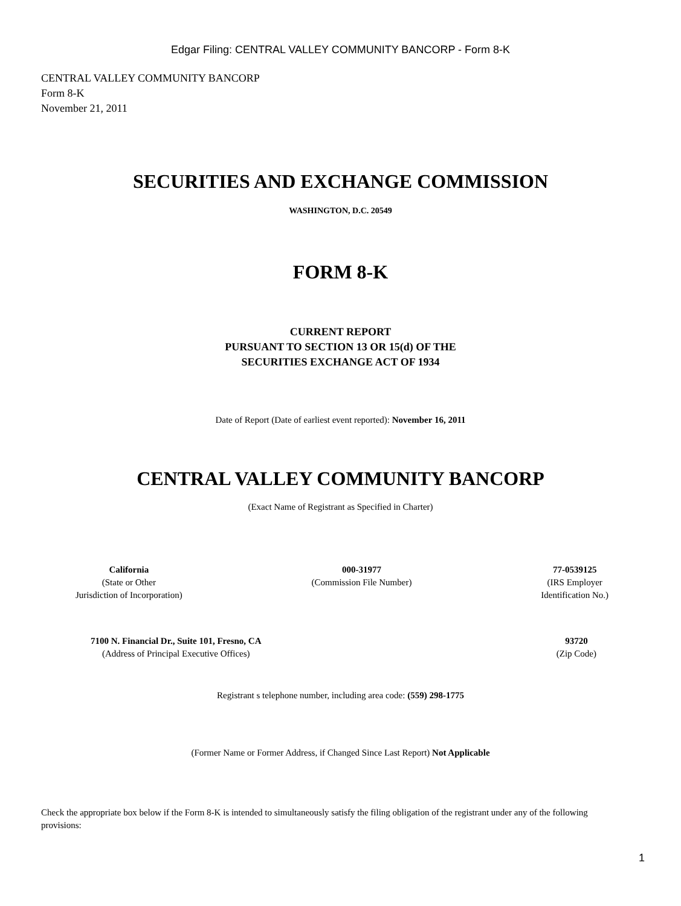Edgar Filing: CENTRAL VALLEY COMMUNITY BANCORP - Form 8-K
CENTRAL VALLEY COMMUNITY BANCORP
Form 8-K
November 21, 2011
SECURITIES AND EXCHANGE COMMISSION
WASHINGTON, D.C. 20549
FORM 8-K
CURRENT REPORT
PURSUANT TO SECTION 13 OR 15(d) OF THE
SECURITIES EXCHANGE ACT OF 1934
Date of Report (Date of earliest event reported): November 16, 2011
CENTRAL VALLEY COMMUNITY BANCORP
(Exact Name of Registrant as Specified in Charter)
California
(State or Other
Jurisdiction of Incorporation)
000-31977
(Commission File Number)
77-0539125
(IRS Employer
Identification No.)
7100 N. Financial Dr., Suite 101, Fresno, CA
(Address of Principal Executive Offices)
93720
(Zip Code)
Registrant s telephone number, including area code: (559) 298-1775
(Former Name or Former Address, if Changed Since Last Report) Not Applicable
Check the appropriate box below if the Form 8-K is intended to simultaneously satisfy the filing obligation of the registrant under any of the following provisions:
1